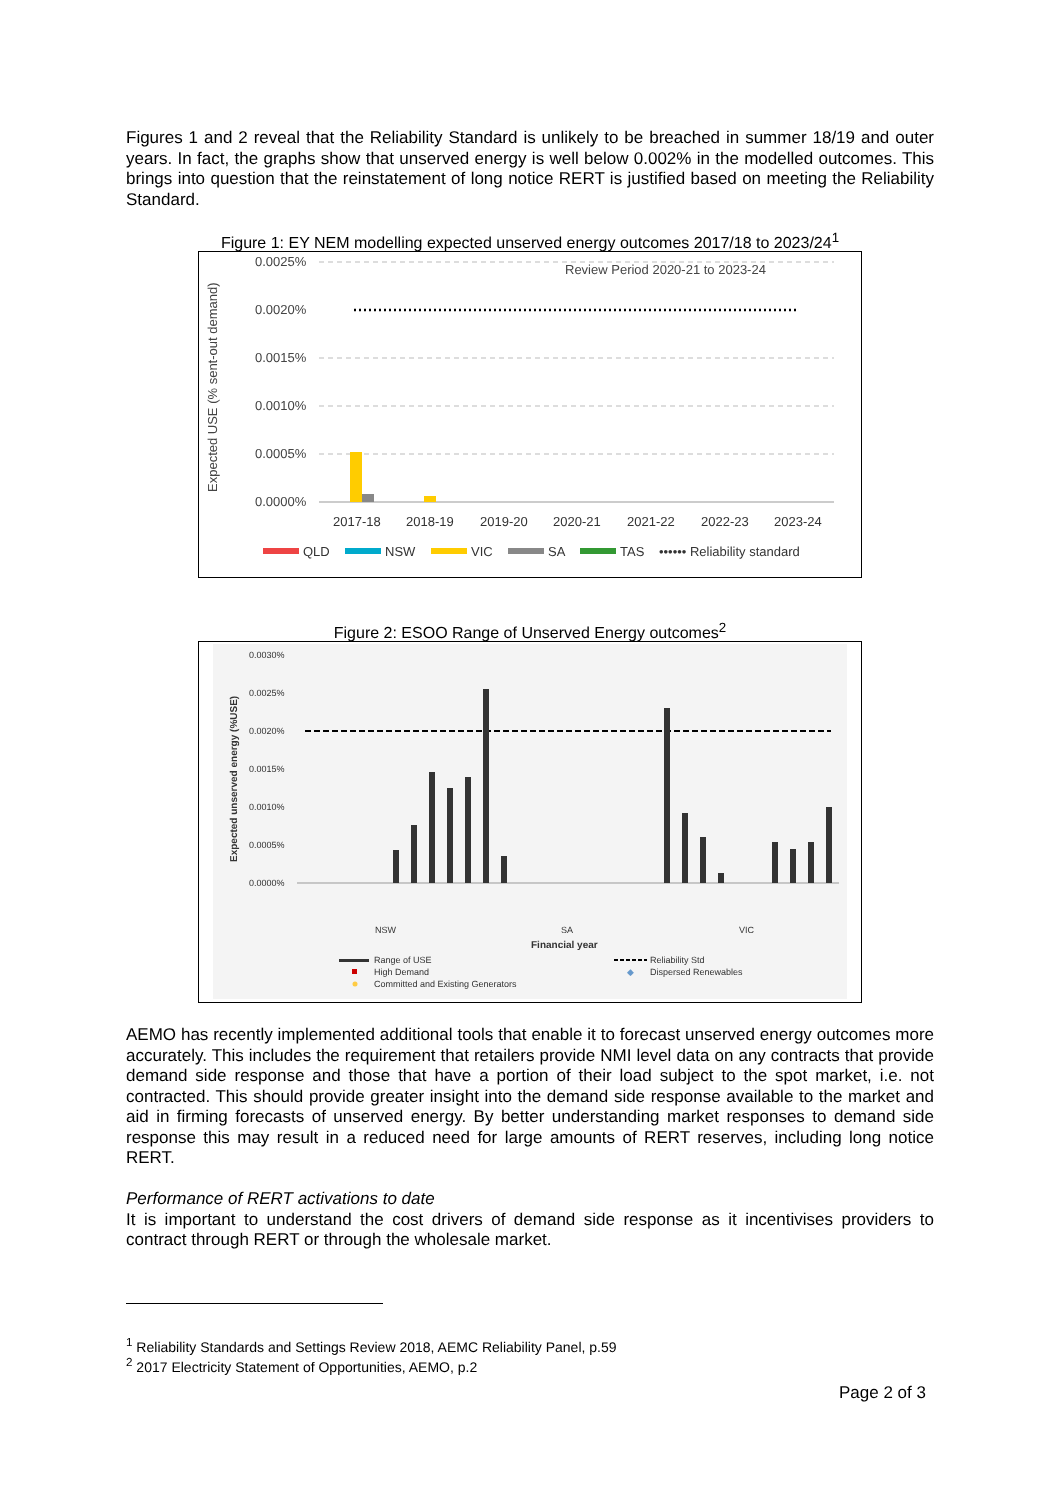Figures 1 and 2 reveal that the Reliability Standard is unlikely to be breached in summer 18/19 and outer years. In fact, the graphs show that unserved energy is well below 0.002% in the modelled outcomes. This brings into question that the reinstatement of long notice RERT is justified based on meeting the Reliability Standard.
Figure 1: EY NEM modelling expected unserved energy outcomes 2017/18 to 2023/24<sup>1</sup>
Expected USE (% sent-out demand)
0.0025%
0.0020%
0.0015%
0.0010%
0.0005%
0.0000%
Review Period 2020-21 to 2023-24
2017-18
2018-19
2019-20
2020-21
2021-22
2022-23
2023-24
QLD
NSW
VIC
SA
TAS
•••••• Reliability standard
Figure 2: ESOO Range of Unserved Energy outcomes<sup>2</sup>
Expected unserved energy (%USE)
0.0030%
0.0025%
0.0020%
0.0015%
0.0010%
0.0005%
0.0000%
NSW
SA
VIC
Financial year
Range of USE
High Demand
Committed and Existing Generators
Reliability Std
◆
Dispersed Renewables
AEMO has recently implemented additional tools that enable it to forecast unserved energy outcomes more accurately. This includes the requirement that retailers provide NMI level data on any contracts that provide demand side response and those that have a portion of their load subject to the spot market, i.e. not contracted. This should provide greater insight into the demand side response available to the market and aid in firming forecasts of unserved energy. By better understanding market responses to demand side response this may result in a reduced need for large amounts of RERT reserves, including long notice RERT.
Performance of RERT activations to date
It is important to understand the cost drivers of demand side response as it incentivises providers to contract through RERT or through the wholesale market.
<sup>1</sup> Reliability Standards and Settings Review 2018, AEMC Reliability Panel, p.59
<sup>2</sup> 2017 Electricity Statement of Opportunities, AEMO, p.2
Page 2 of 3